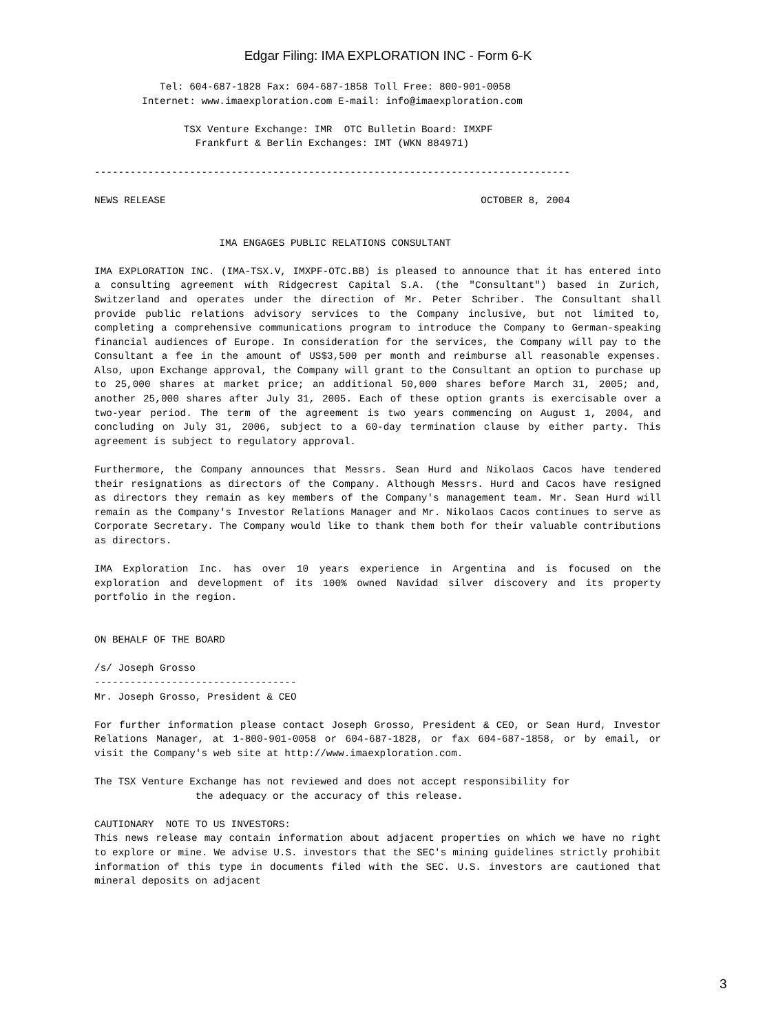Edgar Filing: IMA EXPLORATION INC - Form 6-K
           Tel: 604-687-1828 Fax: 604-687-1858 Toll Free: 800-901-0058
        Internet: www.imaexploration.com E-mail: info@imaexploration.com

               TSX Venture Exchange: IMR  OTC Bulletin Board: IMXPF
                 Frankfurt & Berlin Exchanges: IMT (WKN 884971)

--------------------------------------------------------------------------------

NEWS RELEASE                                                     OCTOBER 8, 2004


                     IMA ENGAGES PUBLIC RELATIONS CONSULTANT
IMA EXPLORATION INC. (IMA-TSX.V, IMXPF-OTC.BB) is pleased to announce that it has entered into a consulting agreement with Ridgecrest Capital S.A. (the "Consultant") based in Zurich, Switzerland and operates under the direction of Mr. Peter Schriber. The Consultant shall provide public relations advisory services to the Company inclusive, but not limited to, completing a comprehensive communications program to introduce the Company to German-speaking financial audiences of Europe. In consideration for the services, the Company will pay to the Consultant a fee in the amount of US$3,500 per month and reimburse all reasonable expenses. Also, upon Exchange approval, the Company will grant to the Consultant an option to purchase up to 25,000 shares at market price; an additional 50,000 shares before March 31, 2005; and, another 25,000 shares after July 31, 2005. Each of these option grants is exercisable over a two-year period. The term of the agreement is two years commencing on August 1, 2004, and concluding on July 31, 2006, subject to a 60-day termination clause by either party. This agreement is subject to regulatory approval.
Furthermore, the Company announces that Messrs. Sean Hurd and Nikolaos Cacos have tendered their resignations as directors of the Company. Although Messrs. Hurd and Cacos have resigned as directors they remain as key members of the Company's management team. Mr. Sean Hurd will remain as the Company's Investor Relations Manager and Mr. Nikolaos Cacos continues to serve as Corporate Secretary. The Company would like to thank them both for their valuable contributions as directors.
IMA Exploration Inc. has over 10 years experience in Argentina and is focused on the exploration and development of its 100% owned Navidad silver discovery and its property portfolio in the region.
ON BEHALF OF THE BOARD

/s/ Joseph Grosso
----------------------------------
Mr. Joseph Grosso, President & CEO
For further information please contact Joseph Grosso, President & CEO, or Sean Hurd, Investor Relations Manager, at 1-800-901-0058 or 604-687-1828, or fax 604-687-1858, or by email, or visit the Company's web site at http://www.imaexploration.com.
The TSX Venture Exchange has not reviewed and does not accept responsibility for
                 the adequacy or the accuracy of this release.

CAUTIONARY  NOTE TO US INVESTORS:
This news release may contain information about adjacent properties on which we have no right to explore or mine. We advise U.S. investors that the SEC's mining guidelines strictly prohibit information of this type in documents filed with the SEC. U.S. investors are cautioned that mineral deposits on adjacent
3